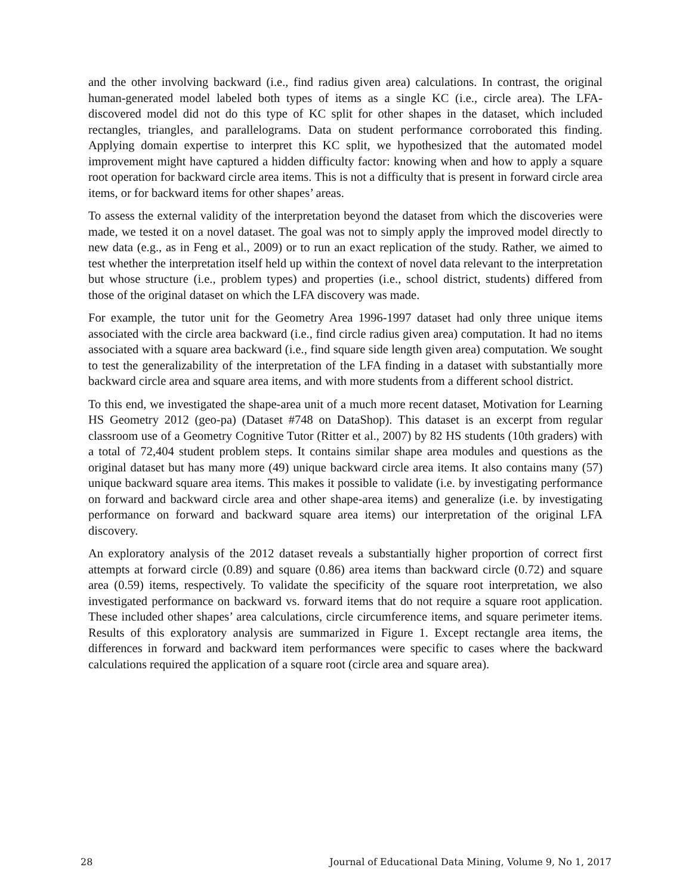and the other involving backward (i.e., find radius given area) calculations. In contrast, the original human-generated model labeled both types of items as a single KC (i.e., circle area). The LFA-discovered model did not do this type of KC split for other shapes in the dataset, which included rectangles, triangles, and parallelograms. Data on student performance corroborated this finding. Applying domain expertise to interpret this KC split, we hypothesized that the automated model improvement might have captured a hidden difficulty factor: knowing when and how to apply a square root operation for backward circle area items. This is not a difficulty that is present in forward circle area items, or for backward items for other shapes’ areas.
To assess the external validity of the interpretation beyond the dataset from which the discoveries were made, we tested it on a novel dataset. The goal was not to simply apply the improved model directly to new data (e.g., as in Feng et al., 2009) or to run an exact replication of the study. Rather, we aimed to test whether the interpretation itself held up within the context of novel data relevant to the interpretation but whose structure (i.e., problem types) and properties (i.e., school district, students) differed from those of the original dataset on which the LFA discovery was made.
For example, the tutor unit for the Geometry Area 1996-1997 dataset had only three unique items associated with the circle area backward (i.e., find circle radius given area) computation. It had no items associated with a square area backward (i.e., find square side length given area) computation. We sought to test the generalizability of the interpretation of the LFA finding in a dataset with substantially more backward circle area and square area items, and with more students from a different school district.
To this end, we investigated the shape-area unit of a much more recent dataset, Motivation for Learning HS Geometry 2012 (geo-pa) (Dataset #748 on DataShop). This dataset is an excerpt from regular classroom use of a Geometry Cognitive Tutor (Ritter et al., 2007) by 82 HS students (10th graders) with a total of 72,404 student problem steps. It contains similar shape area modules and questions as the original dataset but has many more (49) unique backward circle area items. It also contains many (57) unique backward square area items. This makes it possible to validate (i.e. by investigating performance on forward and backward circle area and other shape-area items) and generalize (i.e. by investigating performance on forward and backward square area items) our interpretation of the original LFA discovery.
An exploratory analysis of the 2012 dataset reveals a substantially higher proportion of correct first attempts at forward circle (0.89) and square (0.86) area items than backward circle (0.72) and square area (0.59) items, respectively. To validate the specificity of the square root interpretation, we also investigated performance on backward vs. forward items that do not require a square root application. These included other shapes’ area calculations, circle circumference items, and square perimeter items. Results of this exploratory analysis are summarized in Figure 1. Except rectangle area items, the differences in forward and backward item performances were specific to cases where the backward calculations required the application of a square root (circle area and square area).
28 Journal of Educational Data Mining, Volume 9, No 1, 2017